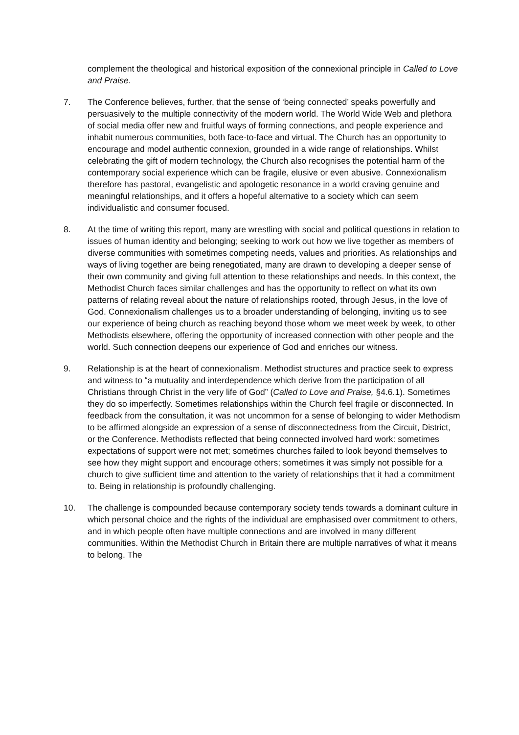complement the theological and historical exposition of the connexional principle in Called to Love and Praise.
7. The Conference believes, further, that the sense of ‘being connected’ speaks powerfully and persuasively to the multiple connectivity of the modern world. The World Wide Web and plethora of social media offer new and fruitful ways of forming connections, and people experience and inhabit numerous communities, both face-to-face and virtual. The Church has an opportunity to encourage and model authentic connexion, grounded in a wide range of relationships. Whilst celebrating the gift of modern technology, the Church also recognises the potential harm of the contemporary social experience which can be fragile, elusive or even abusive. Connexionalism therefore has pastoral, evangelistic and apologetic resonance in a world craving genuine and meaningful relationships, and it offers a hopeful alternative to a society which can seem individualistic and consumer focused.
8. At the time of writing this report, many are wrestling with social and political questions in relation to issues of human identity and belonging; seeking to work out how we live together as members of diverse communities with sometimes competing needs, values and priorities. As relationships and ways of living together are being renegotiated, many are drawn to developing a deeper sense of their own community and giving full attention to these relationships and needs. In this context, the Methodist Church faces similar challenges and has the opportunity to reflect on what its own patterns of relating reveal about the nature of relationships rooted, through Jesus, in the love of God. Connexionalism challenges us to a broader understanding of belonging, inviting us to see our experience of being church as reaching beyond those whom we meet week by week, to other Methodists elsewhere, offering the opportunity of increased connection with other people and the world. Such connection deepens our experience of God and enriches our witness.
9. Relationship is at the heart of connexionalism. Methodist structures and practice seek to express and witness to “a mutuality and interdependence which derive from the participation of all Christians through Christ in the very life of God” (Called to Love and Praise, §4.6.1). Sometimes they do so imperfectly. Sometimes relationships within the Church feel fragile or disconnected. In feedback from the consultation, it was not uncommon for a sense of belonging to wider Methodism to be affirmed alongside an expression of a sense of disconnectedness from the Circuit, District, or the Conference. Methodists reflected that being connected involved hard work: sometimes expectations of support were not met; sometimes churches failed to look beyond themselves to see how they might support and encourage others; sometimes it was simply not possible for a church to give sufficient time and attention to the variety of relationships that it had a commitment to. Being in relationship is profoundly challenging.
10. The challenge is compounded because contemporary society tends towards a dominant culture in which personal choice and the rights of the individual are emphasised over commitment to others, and in which people often have multiple connections and are involved in many different communities. Within the Methodist Church in Britain there are multiple narratives of what it means to belong. The